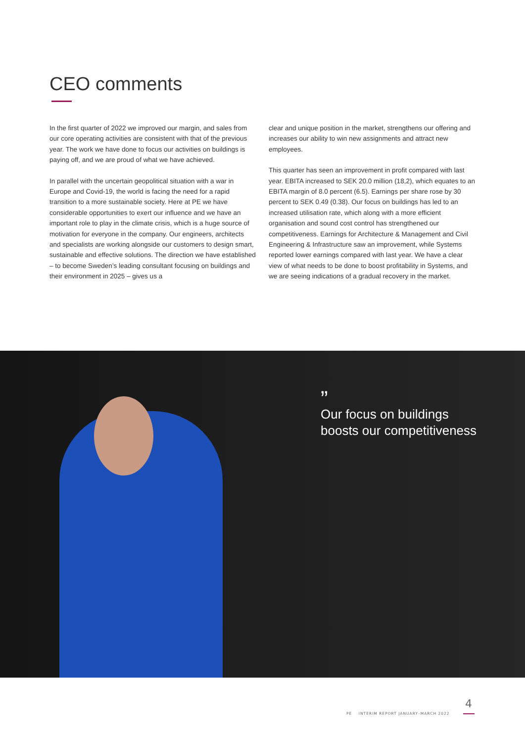CEO comments
In the first quarter of 2022 we improved our margin, and sales from our core operating activities are consistent with that of the previous year. The work we have done to focus our activities on buildings is paying off, and we are proud of what we have achieved.
In parallel with the uncertain geopolitical situation with a war in Europe and Covid-19, the world is facing the need for a rapid transition to a more sustainable society. Here at PE we have considerable opportunities to exert our influence and we have an important role to play in the climate crisis, which is a huge source of motivation for everyone in the company. Our engineers, architects and specialists are working alongside our customers to design smart, sustainable and effective solutions. The direction we have established – to become Sweden’s leading consultant focusing on buildings and their environment in 2025 – gives us a
clear and unique position in the market, strengthens our offering and increases our ability to win new assignments and attract new employees.
This quarter has seen an improvement in profit compared with last year. EBITA increased to SEK 20.0 million (18,2), which equates to an EBITA margin of 8.0 percent (6.5). Earnings per share rose by 30 percent to SEK 0.49 (0.38). Our focus on buildings has led to an increased utilisation rate, which along with a more efficient organisation and sound cost control has strengthened our competitiveness. Earnings for Architecture & Management and Civil Engineering & Infrastructure saw an improvement, while Systems reported lower earnings compared with last year. We have a clear view of what needs to be done to boost profitability in Systems, and we are seeing indications of a gradual recovery in the market.
”
Our focus on buildings
boosts our competitiveness
4
PE INTERIM REPORT JANUARY–MARCH 2022